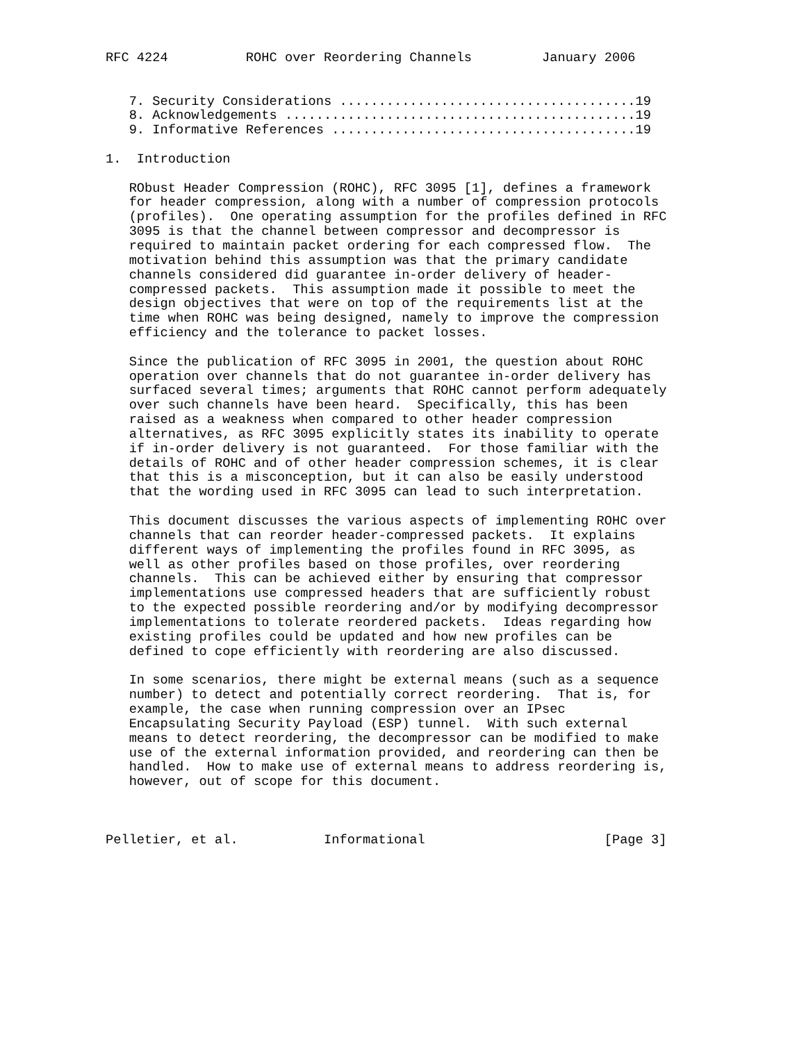RFC 4224          ROHC over Reordering Channels         January 2006


   7. Security Considerations ......................................19
   8. Acknowledgements .............................................19
   9. Informative References .......................................19

1.  Introduction

   RObust Header Compression (ROHC), RFC 3095 [1], defines a framework
   for header compression, along with a number of compression protocols
   (profiles).  One operating assumption for the profiles defined in RFC
   3095 is that the channel between compressor and decompressor is
   required to maintain packet ordering for each compressed flow.  The
   motivation behind this assumption was that the primary candidate
   channels considered did guarantee in-order delivery of header-
   compressed packets.  This assumption made it possible to meet the
   design objectives that were on top of the requirements list at the
   time when ROHC was being designed, namely to improve the compression
   efficiency and the tolerance to packet losses.

   Since the publication of RFC 3095 in 2001, the question about ROHC
   operation over channels that do not guarantee in-order delivery has
   surfaced several times; arguments that ROHC cannot perform adequately
   over such channels have been heard.  Specifically, this has been
   raised as a weakness when compared to other header compression
   alternatives, as RFC 3095 explicitly states its inability to operate
   if in-order delivery is not guaranteed.  For those familiar with the
   details of ROHC and of other header compression schemes, it is clear
   that this is a misconception, but it can also be easily understood
   that the wording used in RFC 3095 can lead to such interpretation.

   This document discusses the various aspects of implementing ROHC over
   channels that can reorder header-compressed packets.  It explains
   different ways of implementing the profiles found in RFC 3095, as
   well as other profiles based on those profiles, over reordering
   channels.  This can be achieved either by ensuring that compressor
   implementations use compressed headers that are sufficiently robust
   to the expected possible reordering and/or by modifying decompressor
   implementations to tolerate reordered packets.  Ideas regarding how
   existing profiles could be updated and how new profiles can be
   defined to cope efficiently with reordering are also discussed.

   In some scenarios, there might be external means (such as a sequence
   number) to detect and potentially correct reordering.  That is, for
   example, the case when running compression over an IPsec
   Encapsulating Security Payload (ESP) tunnel.  With such external
   means to detect reordering, the decompressor can be modified to make
   use of the external information provided, and reordering can then be
   handled.  How to make use of external means to address reordering is,
   however, out of scope for this document.



Pelletier, et al.           Informational                       [Page 3]